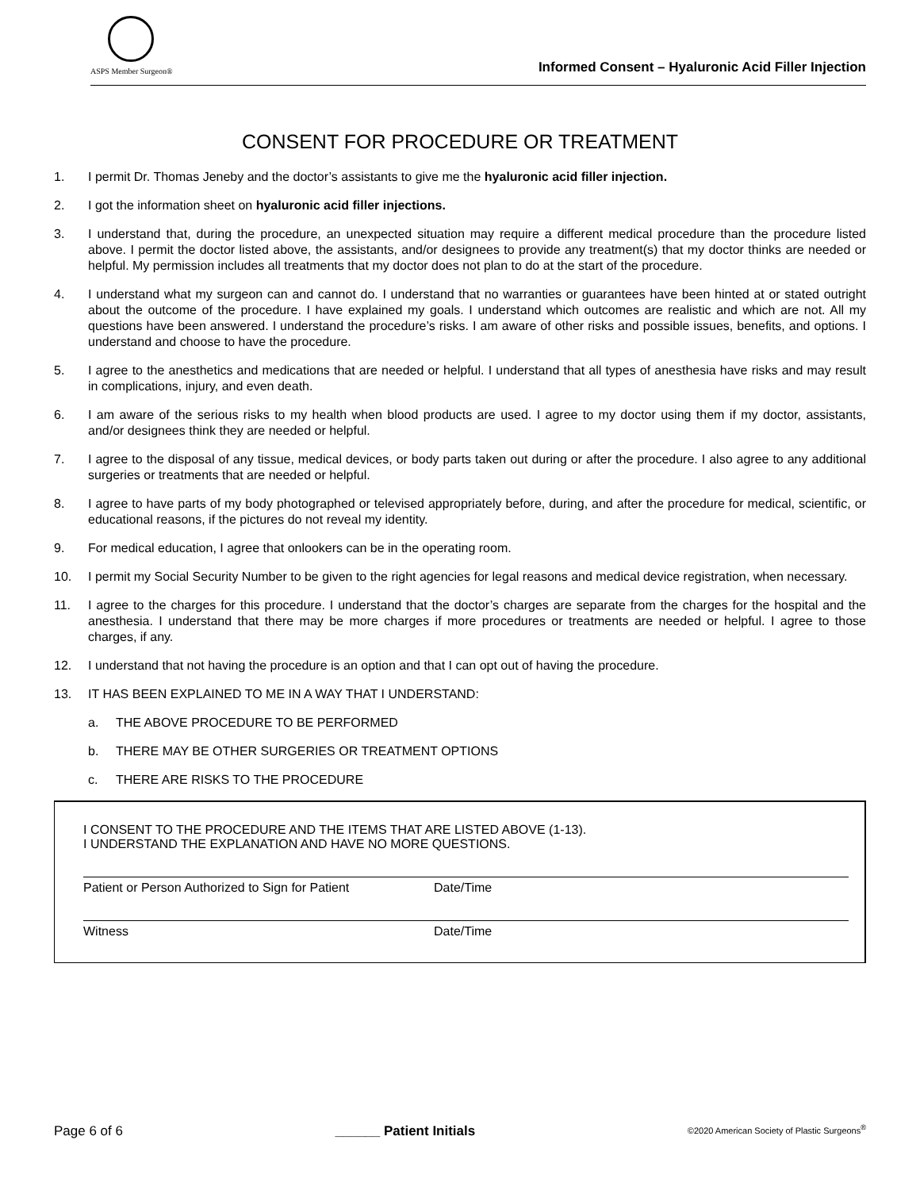ASPS Member Surgeon®
Informed Consent – Hyaluronic Acid Filler Injection
CONSENT FOR PROCEDURE OR TREATMENT
1. I permit Dr. Thomas Jeneby and the doctor’s assistants to give me the hyaluronic acid filler injection.
2. I got the information sheet on hyaluronic acid filler injections.
3. I understand that, during the procedure, an unexpected situation may require a different medical procedure than the procedure listed above. I permit the doctor listed above, the assistants, and/or designees to provide any treatment(s) that my doctor thinks are needed or helpful. My permission includes all treatments that my doctor does not plan to do at the start of the procedure.
4. I understand what my surgeon can and cannot do. I understand that no warranties or guarantees have been hinted at or stated outright about the outcome of the procedure. I have explained my goals. I understand which outcomes are realistic and which are not. All my questions have been answered. I understand the procedure’s risks. I am aware of other risks and possible issues, benefits, and options. I understand and choose to have the procedure.
5. I agree to the anesthetics and medications that are needed or helpful. I understand that all types of anesthesia have risks and may result in complications, injury, and even death.
6. I am aware of the serious risks to my health when blood products are used. I agree to my doctor using them if my doctor, assistants, and/or designees think they are needed or helpful.
7. I agree to the disposal of any tissue, medical devices, or body parts taken out during or after the procedure. I also agree to any additional surgeries or treatments that are needed or helpful.
8. I agree to have parts of my body photographed or televised appropriately before, during, and after the procedure for medical, scientific, or educational reasons, if the pictures do not reveal my identity.
9. For medical education, I agree that onlookers can be in the operating room.
10. I permit my Social Security Number to be given to the right agencies for legal reasons and medical device registration, when necessary.
11. I agree to the charges for this procedure. I understand that the doctor’s charges are separate from the charges for the hospital and the anesthesia. I understand that there may be more charges if more procedures or treatments are needed or helpful. I agree to those charges, if any.
12. I understand that not having the procedure is an option and that I can opt out of having the procedure.
13. IT HAS BEEN EXPLAINED TO ME IN A WAY THAT I UNDERSTAND:
a. THE ABOVE PROCEDURE TO BE PERFORMED
b. THERE MAY BE OTHER SURGERIES OR TREATMENT OPTIONS
c. THERE ARE RISKS TO THE PROCEDURE
I CONSENT TO THE PROCEDURE AND THE ITEMS THAT ARE LISTED ABOVE (1-13).
I UNDERSTAND THE EXPLANATION AND HAVE NO MORE QUESTIONS.
Patient or Person Authorized to Sign for Patient Date/Time
Witness Date/Time
Page 6 of 6 ______ Patient Initials ©2020 American Society of Plastic Surgeons<sup>®</sup>